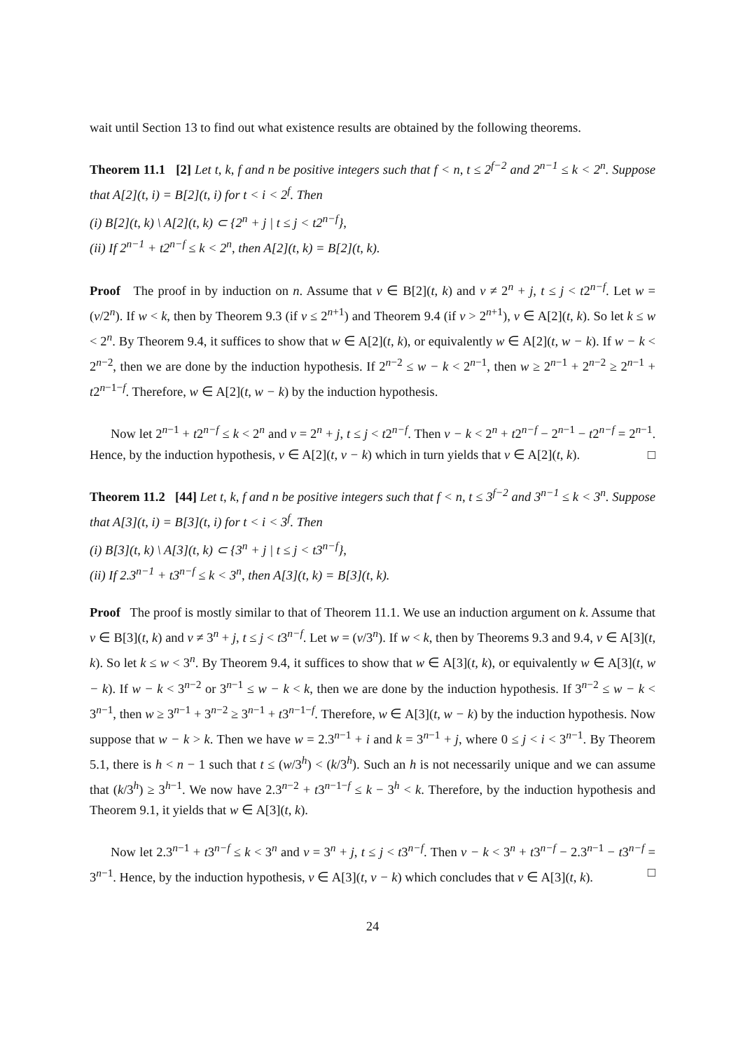wait until Section 13 to find out what existence results are obtained by the following theorems.
Theorem 11.1 [2] Let t, k, f and n be positive integers such that f < n, t ≤ 2<sup>f−2</sup> and 2<sup>n−1</sup> ≤ k < 2<sup>n</sup>. Suppose that A[2](t, i) = B[2](t, i) for t < i < 2<sup>f</sup>. Then
(i) B[2](t, k) \ A[2](t, k) ⊂ {2<sup>n</sup> + j | t ≤ j < t2<sup>n−f</sup>},
(ii) If 2<sup>n−1</sup> + t2<sup>n−f</sup> ≤ k < 2<sup>n</sup>, then A[2](t, k) = B[2](t, k).
Proof The proof in by induction on n. Assume that v ∈ B[2](t, k) and v ≠ 2<sup>n</sup> + j, t ≤ j < t2<sup>n−f</sup>. Let w = (v/2<sup>n</sup>). If w < k, then by Theorem 9.3 (if v ≤ 2<sup>n+1</sup>) and Theorem 9.4 (if v > 2<sup>n+1</sup>), v ∈ A[2](t, k). So let k ≤ w < 2<sup>n</sup>. By Theorem 9.4, it suffices to show that w ∈ A[2](t, k), or equivalently w ∈ A[2](t, w − k). If w − k < 2<sup>n−2</sup>, then we are done by the induction hypothesis. If 2<sup>n−2</sup> ≤ w − k < 2<sup>n−1</sup>, then w ≥ 2<sup>n−1</sup> + 2<sup>n−2</sup> ≥ 2<sup>n−1</sup> + t2<sup>n−1−f</sup>. Therefore, w ∈ A[2](t, w − k) by the induction hypothesis.
Now let 2<sup>n−1</sup> + t2<sup>n−f</sup> ≤ k < 2<sup>n</sup> and v = 2<sup>n</sup> + j, t ≤ j < t2<sup>n−f</sup>. Then v − k < 2<sup>n</sup> + t2<sup>n−f</sup> − 2<sup>n−1</sup> − t2<sup>n−f</sup> = 2<sup>n−1</sup>. Hence, by the induction hypothesis, v ∈ A[2](t, v − k) which in turn yields that v ∈ A[2](t, k). □
Theorem 11.2 [44] Let t, k, f and n be positive integers such that f < n, t ≤ 3<sup>f−2</sup> and 3<sup>n−1</sup> ≤ k < 3<sup>n</sup>. Suppose that A[3](t, i) = B[3](t, i) for t < i < 3<sup>f</sup>. Then
(i) B[3](t, k) \ A[3](t, k) ⊂ {3<sup>n</sup> + j | t ≤ j < t3<sup>n−f</sup>},
(ii) If 2.3<sup>n−1</sup> + t3<sup>n−f</sup> ≤ k < 3<sup>n</sup>, then A[3](t, k) = B[3](t, k).
Proof The proof is mostly similar to that of Theorem 11.1. We use an induction argument on k. Assume that v ∈ B[3](t, k) and v ≠ 3<sup>n</sup> + j, t ≤ j < t3<sup>n−f</sup>. Let w = (v/3<sup>n</sup>). If w < k, then by Theorems 9.3 and 9.4, v ∈ A[3](t, k). So let k ≤ w < 3<sup>n</sup>. By Theorem 9.4, it suffices to show that w ∈ A[3](t, k), or equivalently w ∈ A[3](t, w − k). If w − k < 3<sup>n−2</sup> or 3<sup>n−1</sup> ≤ w − k < k, then we are done by the induction hypothesis. If 3<sup>n−2</sup> ≤ w − k < 3<sup>n−1</sup>, then w ≥ 3<sup>n−1</sup> + 3<sup>n−2</sup> ≥ 3<sup>n−1</sup> + t3<sup>n−1−f</sup>. Therefore, w ∈ A[3](t, w − k) by the induction hypothesis. Now suppose that w − k > k. Then we have w = 2.3<sup>n−1</sup> + i and k = 3<sup>n−1</sup> + j, where 0 ≤ j < i < 3<sup>n−1</sup>. By Theorem 5.1, there is h < n − 1 such that t ≤ (w/3<sup>h</sup>) < (k/3<sup>h</sup>). Such an h is not necessarily unique and we can assume that (k/3<sup>h</sup>) ≥ 3<sup>h−1</sup>. We now have 2.3<sup>n−2</sup> + t3<sup>n−1−f</sup> ≤ k − 3<sup>h</sup> < k. Therefore, by the induction hypothesis and Theorem 9.1, it yields that w ∈ A[3](t, k).
Now let 2.3<sup>n−1</sup> + t3<sup>n−f</sup> ≤ k < 3<sup>n</sup> and v = 3<sup>n</sup> + j, t ≤ j < t3<sup>n−f</sup>. Then v − k < 3<sup>n</sup> + t3<sup>n−f</sup> − 2.3<sup>n−1</sup> − t3<sup>n−f</sup> = 3<sup>n−1</sup>. Hence, by the induction hypothesis, v ∈ A[3](t, v − k) which concludes that v ∈ A[3](t, k). □
24